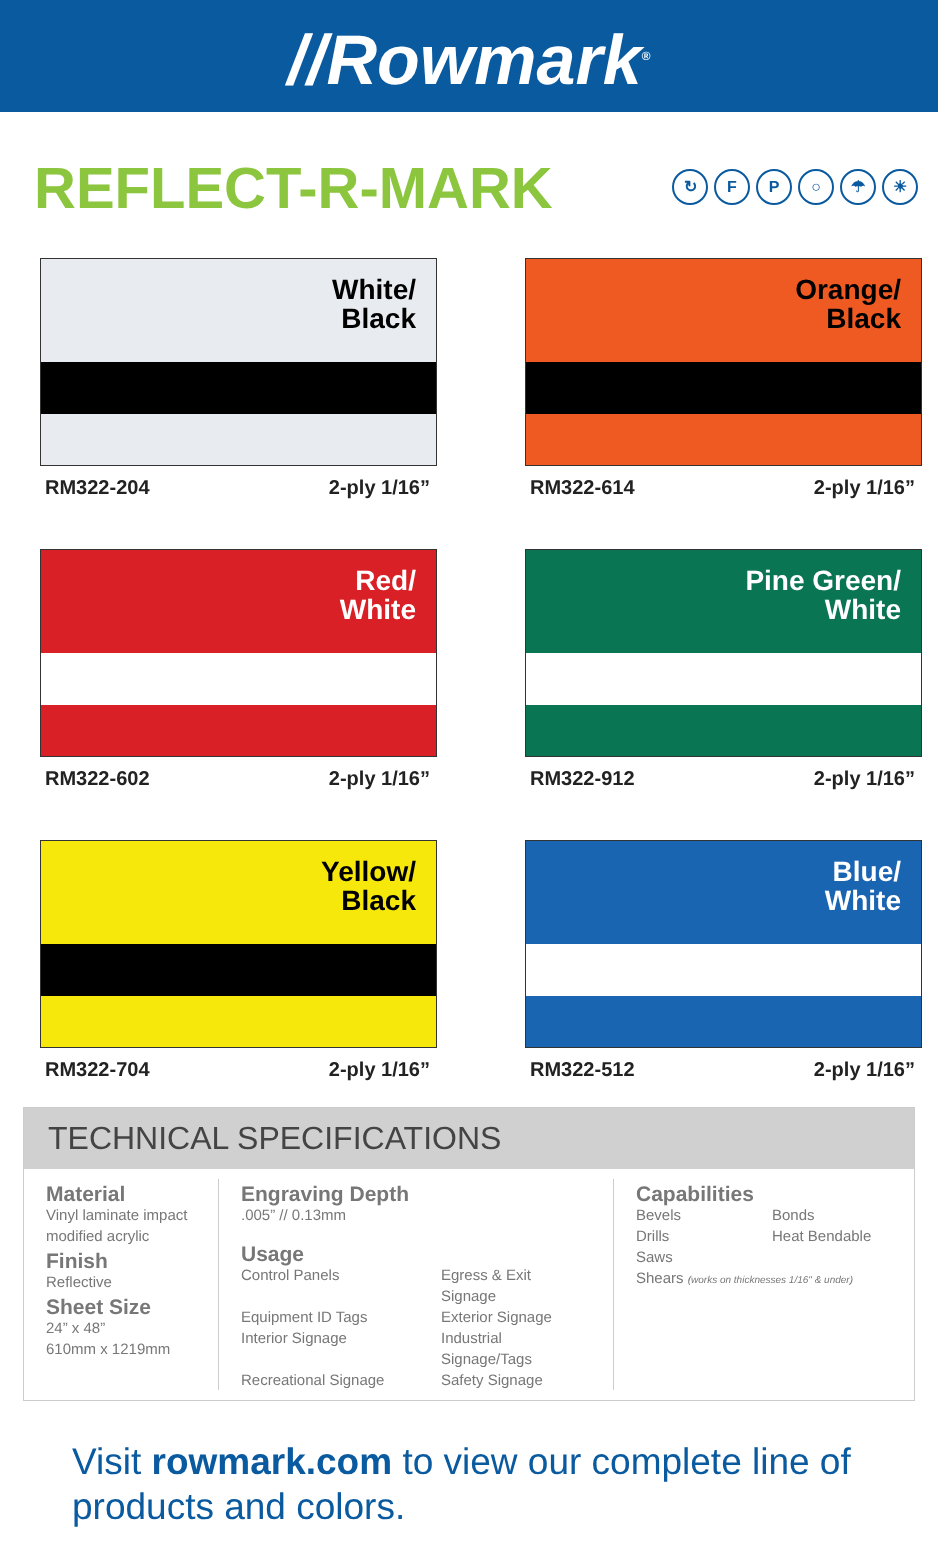//Rowmark<sup>®</sup>
REFLECT-R-MARK
↻ FP ○ ☂ ☀
White/
Black
RM322-204 2-ply 1/16”
Orange/
Black
RM322-614 2-ply 1/16”
Red/
White
RM322-602 2-ply 1/16”
Pine Green/
White
RM322-912 2-ply 1/16”
Yellow/
Black
RM322-704 2-ply 1/16”
Blue/
White
RM322-512 2-ply 1/16”
TECHNICAL SPECIFICATIONS
Material
Vinyl laminate impact modified acrylic
Finish
Reflective
Sheet Size
24” x 48”
610mm x 1219mm
Engraving Depth.005” // 0.13mm
Usage
Control Panels Egress & Exit Signage Equipment ID Tags Exterior Signage Interior Signage Industrial Signage/Tags Recreational Signage Safety Signage
Capabilities
Bevels Bonds Drills Heat Bendable Saws
Shears (works on thicknesses 1/16" & under)
Visit rowmark.com to view our complete line of products and colors.